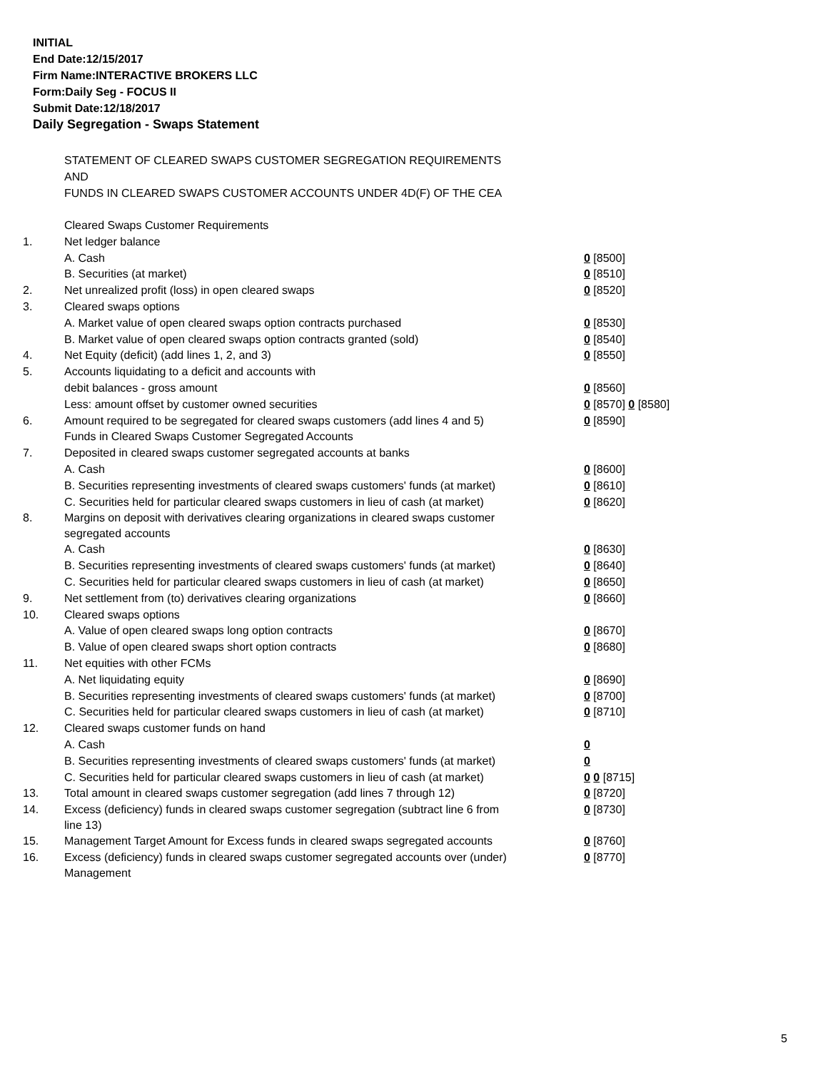INITIAL
End Date:12/15/2017
Firm Name:INTERACTIVE BROKERS LLC
Form:Daily Seg - FOCUS II
Submit Date:12/18/2017
Daily Segregation - Swaps Statement
STATEMENT OF CLEARED SWAPS CUSTOMER SEGREGATION REQUIREMENTS
AND
FUNDS IN CLEARED SWAPS CUSTOMER ACCOUNTS UNDER 4D(F) OF THE CEA
| | Cleared Swaps Customer Requirements | |
| 1. | Net ledger balance | |
| | A. Cash | 0 [8500] |
| | B. Securities (at market) | 0 [8510] |
| 2. | Net unrealized profit (loss) in open cleared swaps | 0 [8520] |
| 3. | Cleared swaps options | |
| | A. Market value of open cleared swaps option contracts purchased | 0 [8530] |
| | B. Market value of open cleared swaps option contracts granted (sold) | 0 [8540] |
| 4. | Net Equity (deficit) (add lines 1, 2, and 3) | 0 [8550] |
| 5. | Accounts liquidating to a deficit and accounts with | |
| | debit balances - gross amount | 0 [8560] |
| | Less: amount offset by customer owned securities | 0 [8570] 0 [8580] |
| 6. | Amount required to be segregated for cleared swaps customers (add lines 4 and 5) | 0 [8590] |
| | Funds in Cleared Swaps Customer Segregated Accounts | |
| 7. | Deposited in cleared swaps customer segregated accounts at banks | |
| | A. Cash | 0 [8600] |
| | B. Securities representing investments of cleared swaps customers' funds (at market) | 0 [8610] |
| | C. Securities held for particular cleared swaps customers in lieu of cash (at market) | 0 [8620] |
| 8. | Margins on deposit with derivatives clearing organizations in cleared swaps customer segregated accounts | |
| | A. Cash | 0 [8630] |
| | B. Securities representing investments of cleared swaps customers' funds (at market) | 0 [8640] |
| | C. Securities held for particular cleared swaps customers in lieu of cash (at market) | 0 [8650] |
| 9. | Net settlement from (to) derivatives clearing organizations | 0 [8660] |
| 10. | Cleared swaps options | |
| | A. Value of open cleared swaps long option contracts | 0 [8670] |
| | B. Value of open cleared swaps short option contracts | 0 [8680] |
| 11. | Net equities with other FCMs | |
| | A. Net liquidating equity | 0 [8690] |
| | B. Securities representing investments of cleared swaps customers' funds (at market) | 0 [8700] |
| | C. Securities held for particular cleared swaps customers in lieu of cash (at market) | 0 [8710] |
| 12. | Cleared swaps customer funds on hand | |
| | A. Cash | 0 |
| | B. Securities representing investments of cleared swaps customers' funds (at market) | 0 |
| | C. Securities held for particular cleared swaps customers in lieu of cash (at market) | 0 0 [8715] |
| 13. | Total amount in cleared swaps customer segregation (add lines 7 through 12) | 0 [8720] |
| 14. | Excess (deficiency) funds in cleared swaps customer segregation (subtract line 6 from line 13) | 0 [8730] |
| 15. | Management Target Amount for Excess funds in cleared swaps segregated accounts | 0 [8760] |
| 16. | Excess (deficiency) funds in cleared swaps customer segregated accounts over (under) Management | 0 [8770] |
5